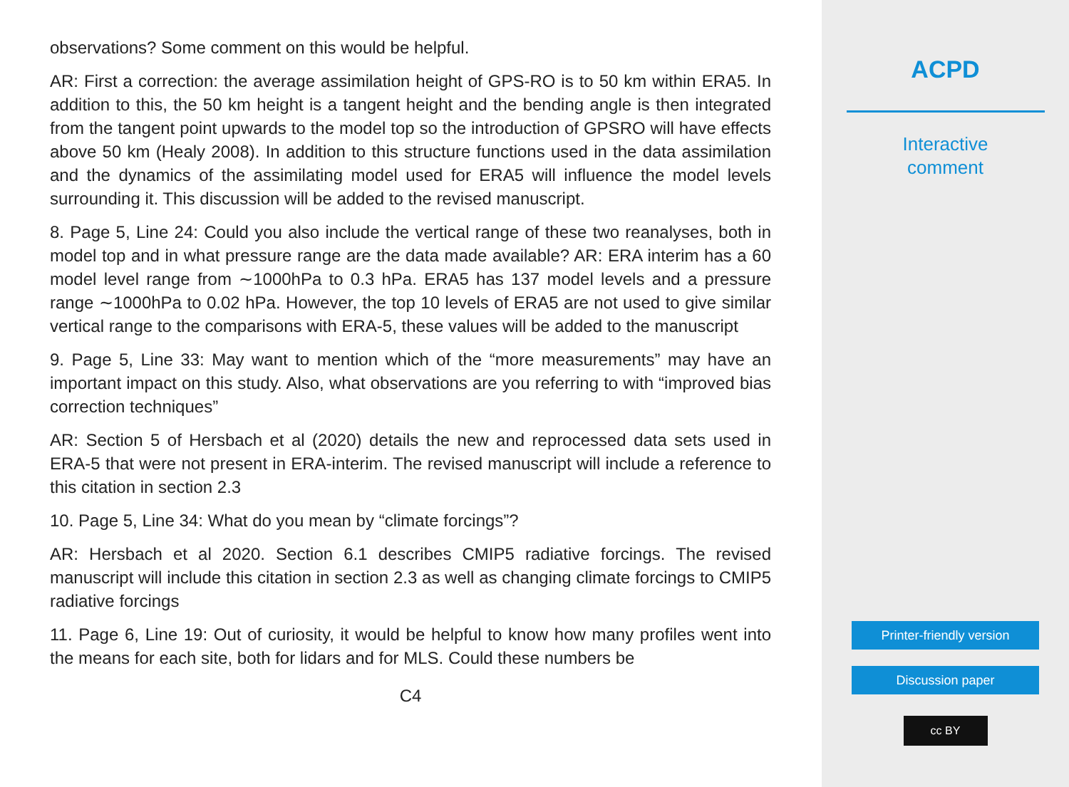observations? Some comment on this would be helpful.
AR: First a correction: the average assimilation height of GPS-RO is to 50 km within ERA5. In addition to this, the 50 km height is a tangent height and the bending angle is then integrated from the tangent point upwards to the model top so the introduction of GPSRO will have effects above 50 km (Healy 2008). In addition to this structure functions used in the data assimilation and the dynamics of the assimilating model used for ERA5 will influence the model levels surrounding it. This discussion will be added to the revised manuscript.
8. Page 5, Line 24: Could you also include the vertical range of these two reanalyses, both in model top and in what pressure range are the data made available? AR: ERA interim has a 60 model level range from ∼1000hPa to 0.3 hPa. ERA5 has 137 model levels and a pressure range ∼1000hPa to 0.02 hPa. However, the top 10 levels of ERA5 are not used to give similar vertical range to the comparisons with ERA-5, these values will be added to the manuscript
9. Page 5, Line 33: May want to mention which of the “more measurements” may have an important impact on this study. Also, what observations are you referring to with “improved bias correction techniques”
AR: Section 5 of Hersbach et al (2020) details the new and reprocessed data sets used in ERA-5 that were not present in ERA-interim. The revised manuscript will include a reference to this citation in section 2.3
10. Page 5, Line 34: What do you mean by “climate forcings”?
AR: Hersbach et al 2020. Section 6.1 describes CMIP5 radiative forcings. The revised manuscript will include this citation in section 2.3 as well as changing climate forcings to CMIP5 radiative forcings
11. Page 6, Line 19: Out of curiosity, it would be helpful to know how many profiles went into the means for each site, both for lidars and for MLS. Could these numbers be
C4
ACPD
Interactive
comment
Printer-friendly version
Discussion paper
cc BY